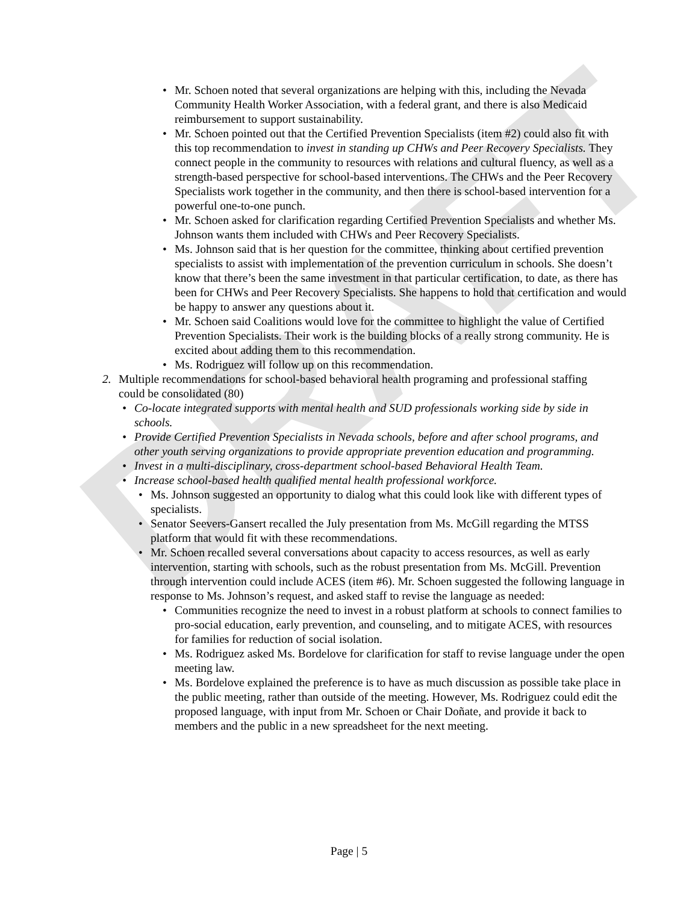DRAFT
Mr. Schoen noted that several organizations are helping with this, including the Nevada Community Health Worker Association, with a federal grant, and there is also Medicaid reimbursement to support sustainability.
Mr. Schoen pointed out that the Certified Prevention Specialists (item #2) could also fit with this top recommendation to invest in standing up CHWs and Peer Recovery Specialists. They connect people in the community to resources with relations and cultural fluency, as well as a strength-based perspective for school-based interventions. The CHWs and the Peer Recovery Specialists work together in the community, and then there is school-based intervention for a powerful one-to-one punch.
Mr. Schoen asked for clarification regarding Certified Prevention Specialists and whether Ms. Johnson wants them included with CHWs and Peer Recovery Specialists.
Ms. Johnson said that is her question for the committee, thinking about certified prevention specialists to assist with implementation of the prevention curriculum in schools. She doesn’t know that there’s been the same investment in that particular certification, to date, as there has been for CHWs and Peer Recovery Specialists. She happens to hold that certification and would be happy to answer any questions about it.
Mr. Schoen said Coalitions would love for the committee to highlight the value of Certified Prevention Specialists. Their work is the building blocks of a really strong community. He is excited about adding them to this recommendation.
Ms. Rodriguez will follow up on this recommendation.
2. Multiple recommendations for school-based behavioral health programing and professional staffing could be consolidated (80)
Co-locate integrated supports with mental health and SUD professionals working side by side in schools.
Provide Certified Prevention Specialists in Nevada schools, before and after school programs, and other youth serving organizations to provide appropriate prevention education and programming.
Invest in a multi-disciplinary, cross-department school-based Behavioral Health Team.
Increase school-based health qualified mental health professional workforce.
Ms. Johnson suggested an opportunity to dialog what this could look like with different types of specialists.
Senator Seevers-Gansert recalled the July presentation from Ms. McGill regarding the MTSS platform that would fit with these recommendations.
Mr. Schoen recalled several conversations about capacity to access resources, as well as early intervention, starting with schools, such as the robust presentation from Ms. McGill. Prevention through intervention could include ACES (item #6). Mr. Schoen suggested the following language in response to Ms. Johnson’s request, and asked staff to revise the language as needed:
Communities recognize the need to invest in a robust platform at schools to connect families to pro-social education, early prevention, and counseling, and to mitigate ACES, with resources for families for reduction of social isolation.
Ms. Rodriguez asked Ms. Bordelove for clarification for staff to revise language under the open meeting law.
Ms. Bordelove explained the preference is to have as much discussion as possible take place in the public meeting, rather than outside of the meeting. However, Ms. Rodriguez could edit the proposed language, with input from Mr. Schoen or Chair Doñate, and provide it back to members and the public in a new spreadsheet for the next meeting.
Page | 5